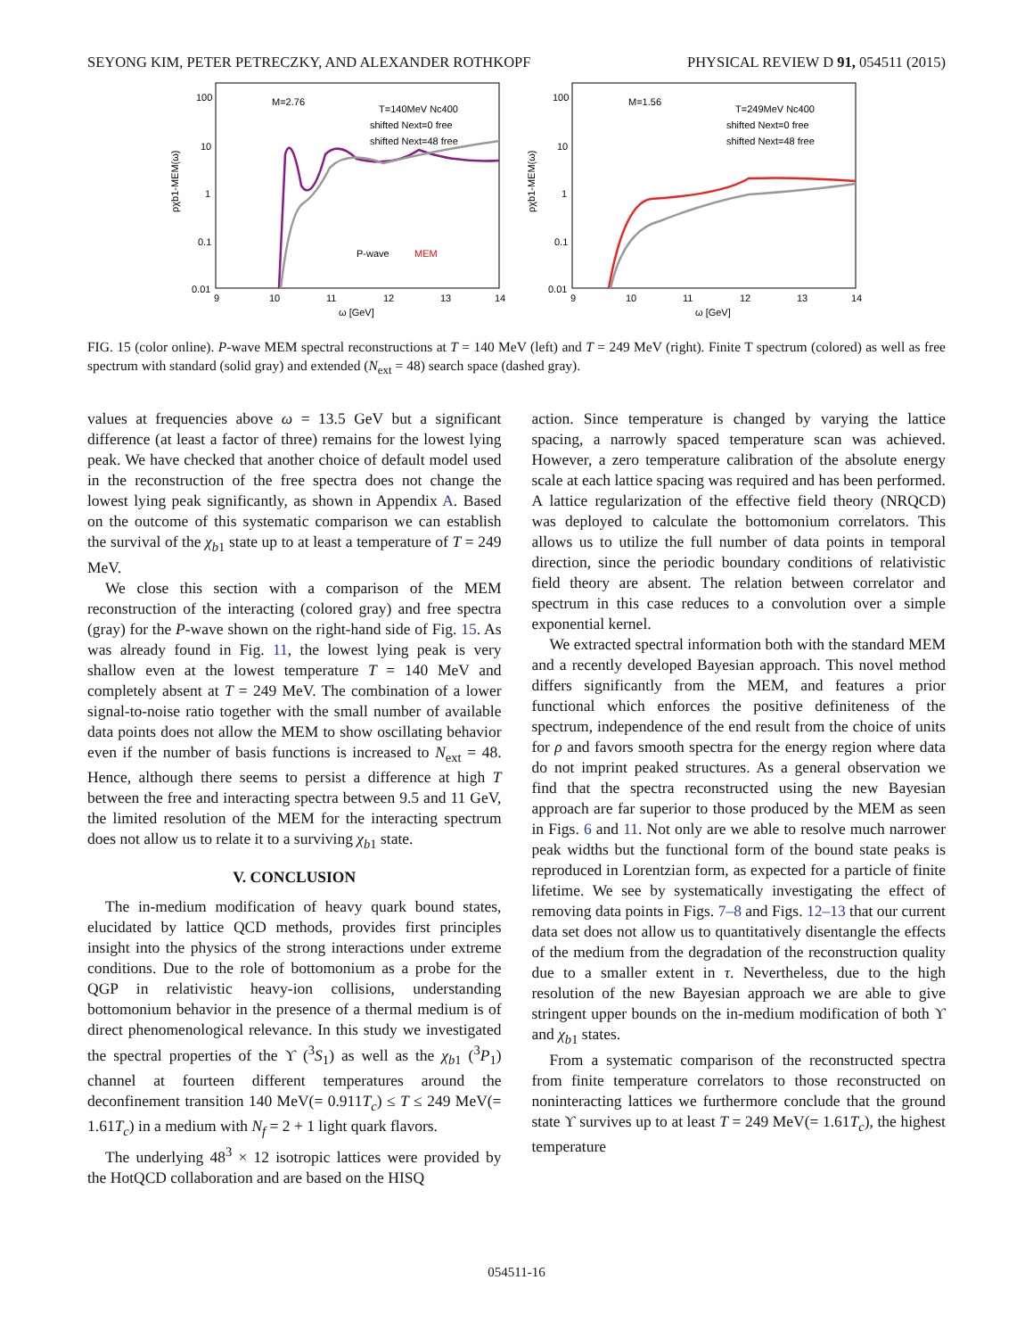SEYONG KIM, PETER PETRECZKY, AND ALEXANDER ROTHKOPF PHYSICAL REVIEW D 91, 054511 (2015)
100
10
1
0.1
0.01
9
10
11
12
13
14
ω [GeV]
ρχb1-MEM(ω)
M=2.76
T=140MeV Nc400
shifted Next=0 free
shifted Next=48 free
P-wave
MEM
100
10
1
0.1
0.01
9
10
11
12
13
14
ω [GeV]
ρχb1-MEM(ω)
M=1.56
T=249MeV Nc400
shifted Next=0 free
shifted Next=48 free
FIG. 15 (color online). P-wave MEM spectral reconstructions at T = 140 MeV (left) and T = 249 MeV (right). Finite T spectrum (colored) as well as free spectrum with standard (solid gray) and extended (N<sub>ext</sub> = 48) search space (dashed gray).
values at frequencies above ω = 13.5 GeV but a significant difference (at least a factor of three) remains for the lowest lying peak. We have checked that another choice of default model used in the reconstruction of the free spectra does not change the lowest lying peak significantly, as shown in Appendix A. Based on the outcome of this systematic comparison we can establish the survival of the χ<sub>b1</sub> state up to at least a temperature of T = 249 MeV.
We close this section with a comparison of the MEM reconstruction of the interacting (colored gray) and free spectra (gray) for the P-wave shown on the right-hand side of Fig. 15. As was already found in Fig. 11, the lowest lying peak is very shallow even at the lowest temperature T = 140 MeV and completely absent at T = 249 MeV. The combination of a lower signal-to-noise ratio together with the small number of available data points does not allow the MEM to show oscillating behavior even if the number of basis functions is increased to N<sub>ext</sub> = 48. Hence, although there seems to persist a difference at high T between the free and interacting spectra between 9.5 and 11 GeV, the limited resolution of the MEM for the interacting spectrum does not allow us to relate it to a surviving χ<sub>b1</sub> state.
V. CONCLUSION
The in-medium modification of heavy quark bound states, elucidated by lattice QCD methods, provides first principles insight into the physics of the strong interactions under extreme conditions. Due to the role of bottomonium as a probe for the QGP in relativistic heavy-ion collisions, understanding bottomonium behavior in the presence of a thermal medium is of direct phenomenological relevance. In this study we investigated the spectral properties of the ϒ (<sup>3</sup>S<sub>1</sub>) as well as the χ<sub>b1</sub> (<sup>3</sup>P<sub>1</sub>) channel at fourteen different temperatures around the deconfinement transition 140 MeV(= 0.911T<sub>c</sub>) ≤ T ≤ 249 MeV(= 1.61T<sub>c</sub>) in a medium with N<sub>f</sub> = 2 + 1 light quark flavors.
The underlying 48<sup>3</sup> × 12 isotropic lattices were provided by the HotQCD collaboration and are based on the HISQ
action. Since temperature is changed by varying the lattice spacing, a narrowly spaced temperature scan was achieved. However, a zero temperature calibration of the absolute energy scale at each lattice spacing was required and has been performed. A lattice regularization of the effective field theory (NRQCD) was deployed to calculate the bottomonium correlators. This allows us to utilize the full number of data points in temporal direction, since the periodic boundary conditions of relativistic field theory are absent. The relation between correlator and spectrum in this case reduces to a convolution over a simple exponential kernel.
We extracted spectral information both with the standard MEM and a recently developed Bayesian approach. This novel method differs significantly from the MEM, and features a prior functional which enforces the positive definiteness of the spectrum, independence of the end result from the choice of units for ρ and favors smooth spectra for the energy region where data do not imprint peaked structures. As a general observation we find that the spectra reconstructed using the new Bayesian approach are far superior to those produced by the MEM as seen in Figs. 6 and 11. Not only are we able to resolve much narrower peak widths but the functional form of the bound state peaks is reproduced in Lorentzian form, as expected for a particle of finite lifetime. We see by systematically investigating the effect of removing data points in Figs. 7–8 and Figs. 12–13 that our current data set does not allow us to quantitatively disentangle the effects of the medium from the degradation of the reconstruction quality due to a smaller extent in τ. Nevertheless, due to the high resolution of the new Bayesian approach we are able to give stringent upper bounds on the in-medium modification of both ϒ and χ<sub>b1</sub> states.
From a systematic comparison of the reconstructed spectra from finite temperature correlators to those reconstructed on noninteracting lattices we furthermore conclude that the ground state ϒ survives up to at least T = 249 MeV(= 1.61T<sub>c</sub>), the highest temperature
054511-16